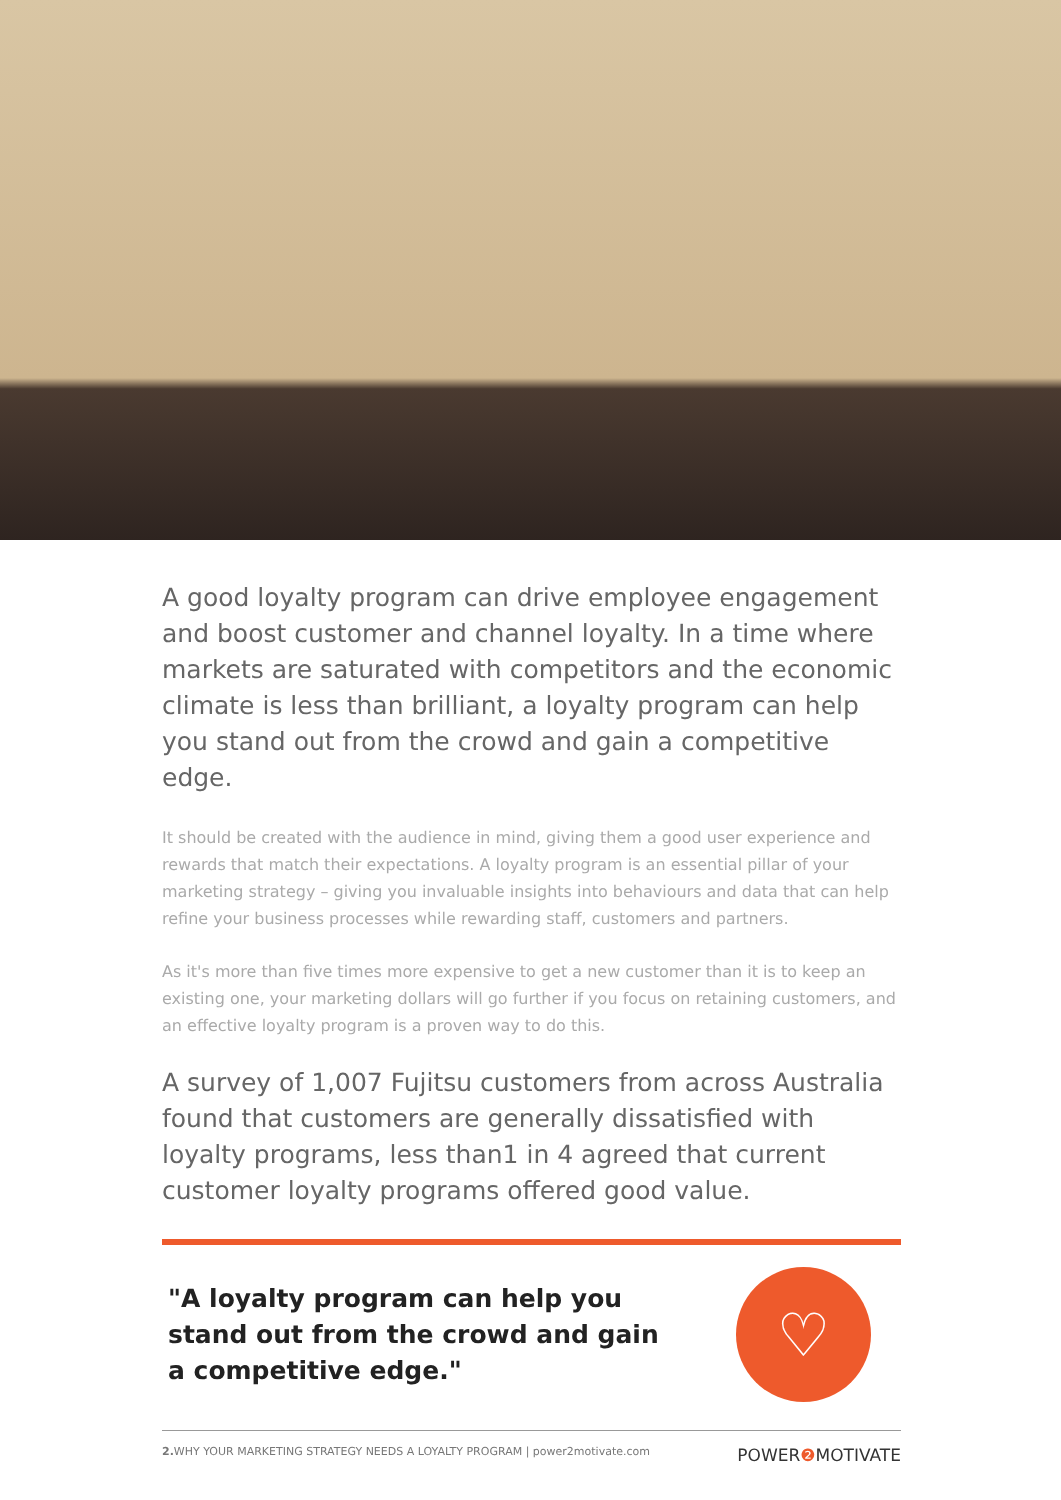A good loyalty program can drive employee engagement and boost customer and channel loyalty. In a time where markets are saturated with competitors and the economic climate is less than brilliant, a loyalty program can help you stand out from the crowd and gain a competitive edge.
It should be created with the audience in mind, giving them a good user experience and rewards that match their expectations. A loyalty program is an essential pillar of your marketing strategy – giving you invaluable insights into behaviours and data that can help refine your business processes while rewarding staff, customers and partners.
As it's more than five times more expensive to get a new customer than it is to keep an existing one, your marketing dollars will go further if you focus on retaining customers, and an effective loyalty program is a proven way to do this.
A survey of 1,007 Fujitsu customers from across Australia found that customers are generally dissatisfied with loyalty programs, less than1 in 4 agreed that current customer loyalty programs offered good value.
"A loyalty program can help you stand out from the crowd and gain a competitive edge."
♡
2. WHY YOUR MARKETING STRATEGY NEEDS A LOYALTY PROGRAM | power2motivate.com POWER❷ MOTIVATE